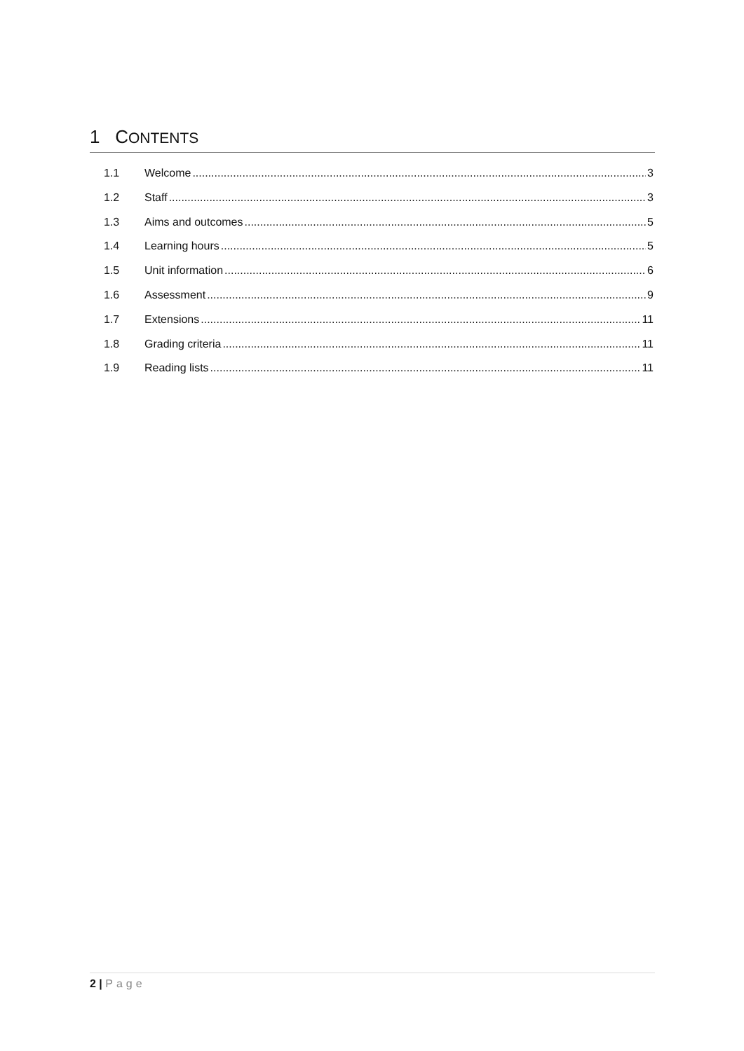1 CONTENTS
1.1 Welcome 3
1.2 Staff 3
1.3 Aims and outcomes 5
1.4 Learning hours 5
1.5 Unit information 6
1.6 Assessment 9
1.7 Extensions 11
1.8 Grading criteria 11
1.9 Reading lists 11
2 | Page